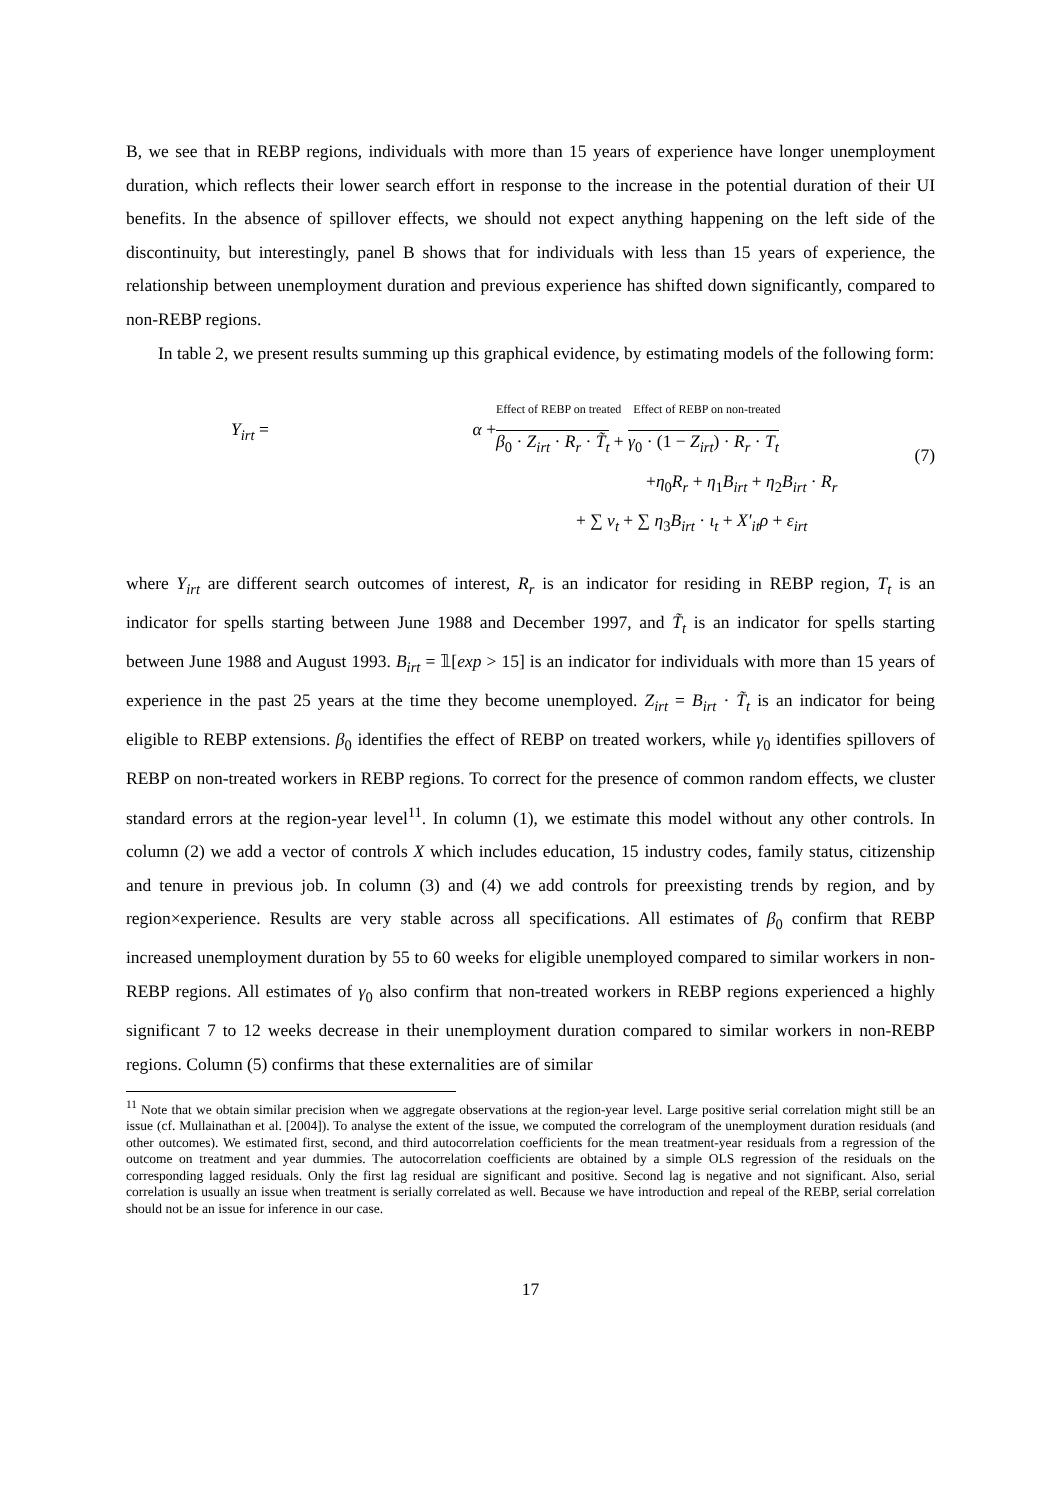B, we see that in REBP regions, individuals with more than 15 years of experience have longer unemployment duration, which reflects their lower search effort in response to the increase in the potential duration of their UI benefits. In the absence of spillover effects, we should not expect anything happening on the left side of the discontinuity, but interestingly, panel B shows that for individuals with less than 15 years of experience, the relationship between unemployment duration and previous experience has shifted down significantly, compared to non-REBP regions.
In table 2, we present results summing up this graphical evidence, by estimating models of the following form:
Y<sub>irt</sub> =
α +
Effect of REBP on treated Effect of REBP on non-treated
β<sub>0</sub> · Z<sub>irt</sub> · R<sub>r</sub> · T̃<sub>t</sub> + γ<sub>0</sub> · (1 − Z<sub>irt</sub>) · R<sub>r</sub> · T<sub>t</sub>
+η<sub>0</sub>R<sub>r</sub> + η<sub>1</sub>B<sub>irt</sub> + η<sub>2</sub>B<sub>irt</sub> · R<sub>r</sub>
+ ∑ ν<sub>t</sub> + ∑ η<sub>3</sub>B<sub>irt</sub> · ι<sub>t</sub> + X′<sub>it</sub>ρ + ε<sub>irt</sub>
(7)
where Y<sub>irt</sub> are different search outcomes of interest, R<sub>r</sub> is an indicator for residing in REBP region, T<sub>t</sub> is an indicator for spells starting between June 1988 and December 1997, and T̃<sub>t</sub> is an indicator for spells starting between June 1988 and August 1993. B<sub>irt</sub> = 𝟙[exp > 15] is an indicator for individuals with more than 15 years of experience in the past 25 years at the time they become unemployed. Z<sub>irt</sub> = B<sub>irt</sub> · T̃<sub>t</sub> is an indicator for being eligible to REBP extensions. β<sub>0</sub> identifies the effect of REBP on treated workers, while γ<sub>0</sub> identifies spillovers of REBP on non-treated workers in REBP regions. To correct for the presence of common random effects, we cluster standard errors at the region-year level<sup>11</sup>. In column (1), we estimate this model without any other controls. In column (2) we add a vector of controls X which includes education, 15 industry codes, family status, citizenship and tenure in previous job. In column (3) and (4) we add controls for preexisting trends by region, and by region×experience. Results are very stable across all specifications. All estimates of β<sub>0</sub> confirm that REBP increased unemployment duration by 55 to 60 weeks for eligible unemployed compared to similar workers in non-REBP regions. All estimates of γ<sub>0</sub> also confirm that non-treated workers in REBP regions experienced a highly significant 7 to 12 weeks decrease in their unemployment duration compared to similar workers in non-REBP regions. Column (5) confirms that these externalities are of similar
<sup>11</sup> Note that we obtain similar precision when we aggregate observations at the region-year level. Large positive serial correlation might still be an issue (cf. Mullainathan et al. [2004]). To analyse the extent of the issue, we computed the correlogram of the unemployment duration residuals (and other outcomes). We estimated first, second, and third autocorrelation coefficients for the mean treatment-year residuals from a regression of the outcome on treatment and year dummies. The autocorrelation coefficients are obtained by a simple OLS regression of the residuals on the corresponding lagged residuals. Only the first lag residual are significant and positive. Second lag is negative and not significant. Also, serial correlation is usually an issue when treatment is serially correlated as well. Because we have introduction and repeal of the REBP, serial correlation should not be an issue for inference in our case.
17